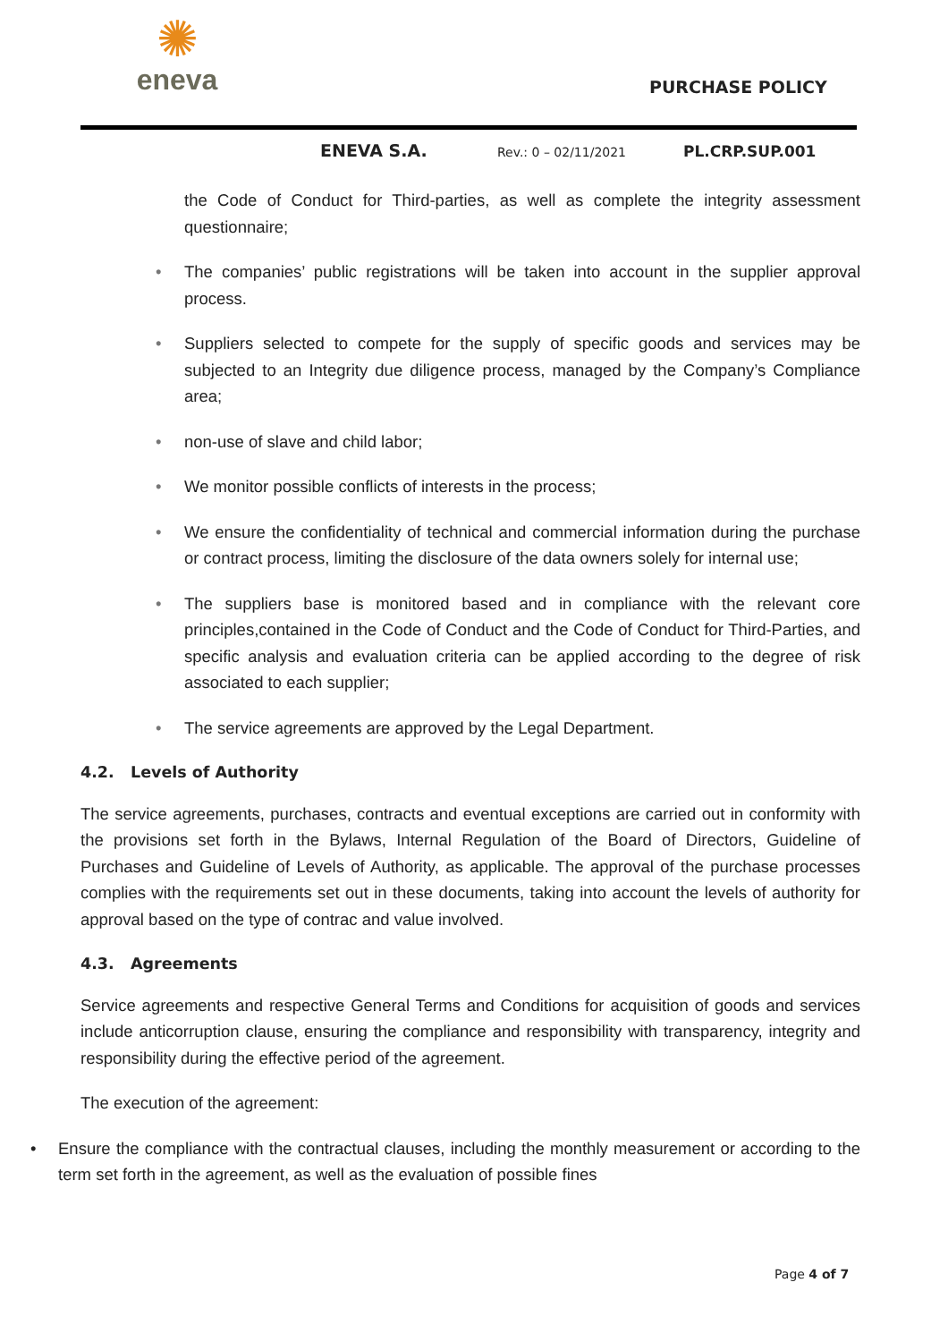✺
eneva
PURCHASE POLICY
ENEVA S.A.
Rev.: 0 – 02/11/2021
PL.CRP.SUP.001
the Code of Conduct for Third-parties, as well as complete the integrity assessment questionnaire;
• The companies’ public registrations will be taken into account in the supplier approval process.
• Suppliers selected to compete for the supply of specific goods and services may be subjected to an Integrity due diligence process, managed by the Company’s Compliance area;
• non-use of slave and child labor;
• We monitor possible conflicts of interests in the process;
• We ensure the confidentiality of technical and commercial information during the purchase or contract process, limiting the disclosure of the data owners solely for internal use;
• The suppliers base is monitored based and in compliance with the relevant core principles,contained in the Code of Conduct and the Code of Conduct for Third-Parties, and specific analysis and evaluation criteria can be applied according to the degree of risk associated to each supplier;
• The service agreements are approved by the Legal Department.
4.2. Levels of Authority
The service agreements, purchases, contracts and eventual exceptions are carried out in conformity with the provisions set forth in the Bylaws, Internal Regulation of the Board of Directors, Guideline of Purchases and Guideline of Levels of Authority, as applicable. The approval of the purchase processes complies with the requirements set out in these documents, taking into account the levels of authority for approval based on the type of contrac and value involved.
4.3. Agreements
Service agreements and respective General Terms and Conditions for acquisition of goods and services include anticorruption clause, ensuring the compliance and responsibility with transparency, integrity and responsibility during the effective period of the agreement.
The execution of the agreement:
• Ensure the compliance with the contractual clauses, including the monthly measurement or according to the term set forth in the agreement, as well as the evaluation of possible fines
Page 4 of 7